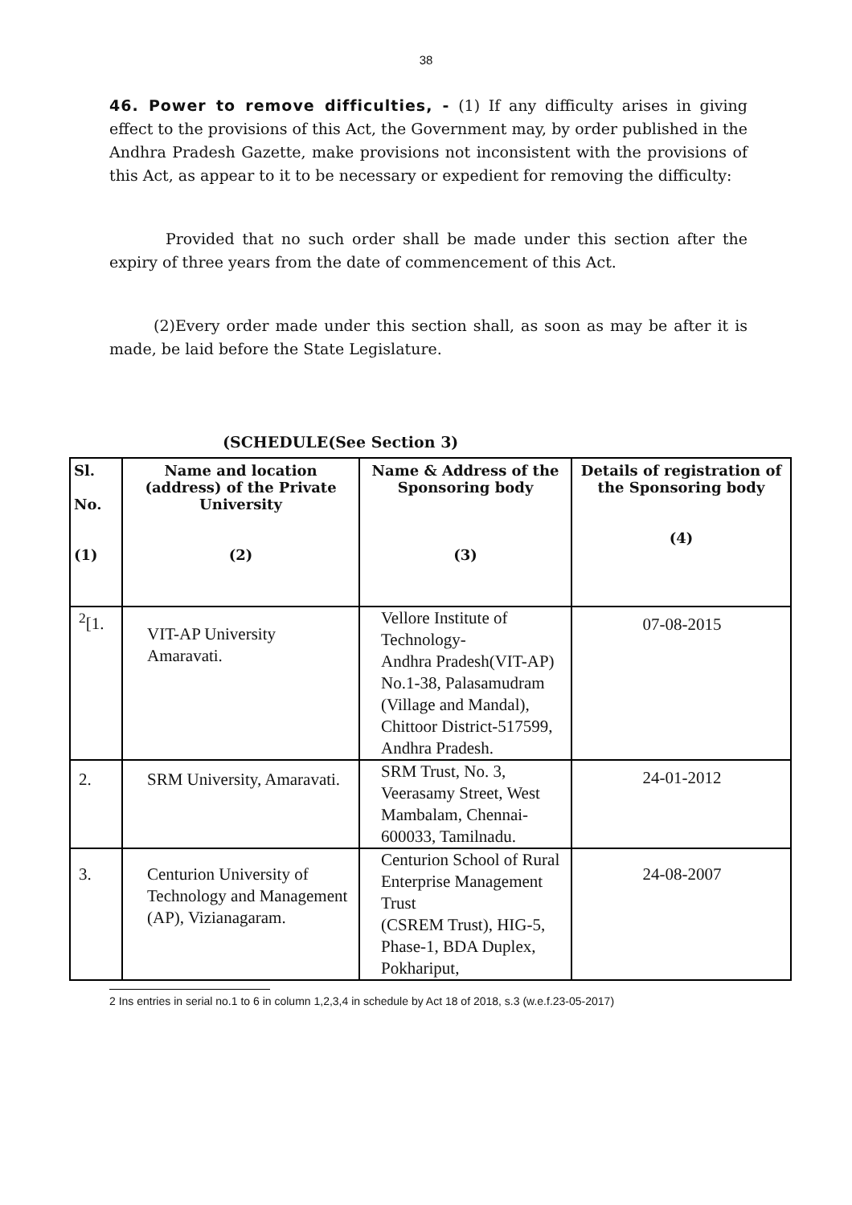38
46. Power to remove difficulties, - (1) If any difficulty arises in giving effect to the provisions of this Act, the Government may, by order published in the Andhra Pradesh Gazette, make provisions not inconsistent with the provisions of this Act, as appear to it to be necessary or expedient for removing the difficulty:
Provided that no such order shall be made under this section after the expiry of three years from the date of commencement of this Act.
(2)Every order made under this section shall, as soon as may be after it is made, be laid before the State Legislature.
(SCHEDULE(See Section 3)
| Sl. No. (1) | Name and location (address) of the Private University (2) | Name & Address of the Sponsoring body (3) | Details of registration of the Sponsoring body (4) |
| --- | --- | --- | --- |
| <sup>2</sup> [1. | VIT-AP University Amaravati. | Vellore Institute of Technology- Andhra Pradesh(VIT-AP) No.1-38, Palasamudram (Village and Mandal), Chittoor District-517599, Andhra Pradesh. | 07-08-2015 |
| 2. | SRM University, Amaravati. | SRM Trust, No. 3, Veerasamy Street, West Mambalam, Chennai-600033, Tamilnadu. | 24-01-2012 |
| 3. | Centurion University of Technology and Management (AP), Vizianagaram. | Centurion School of Rural Enterprise Management Trust (CSREM Trust), HIG-5, Phase-1, BDA Duplex, Pokhariput, | 24-08-2007 |
2 Ins entries in serial no.1 to 6 in column 1,2,3,4 in schedule by Act 18 of 2018, s.3 (w.e.f.23-05-2017)